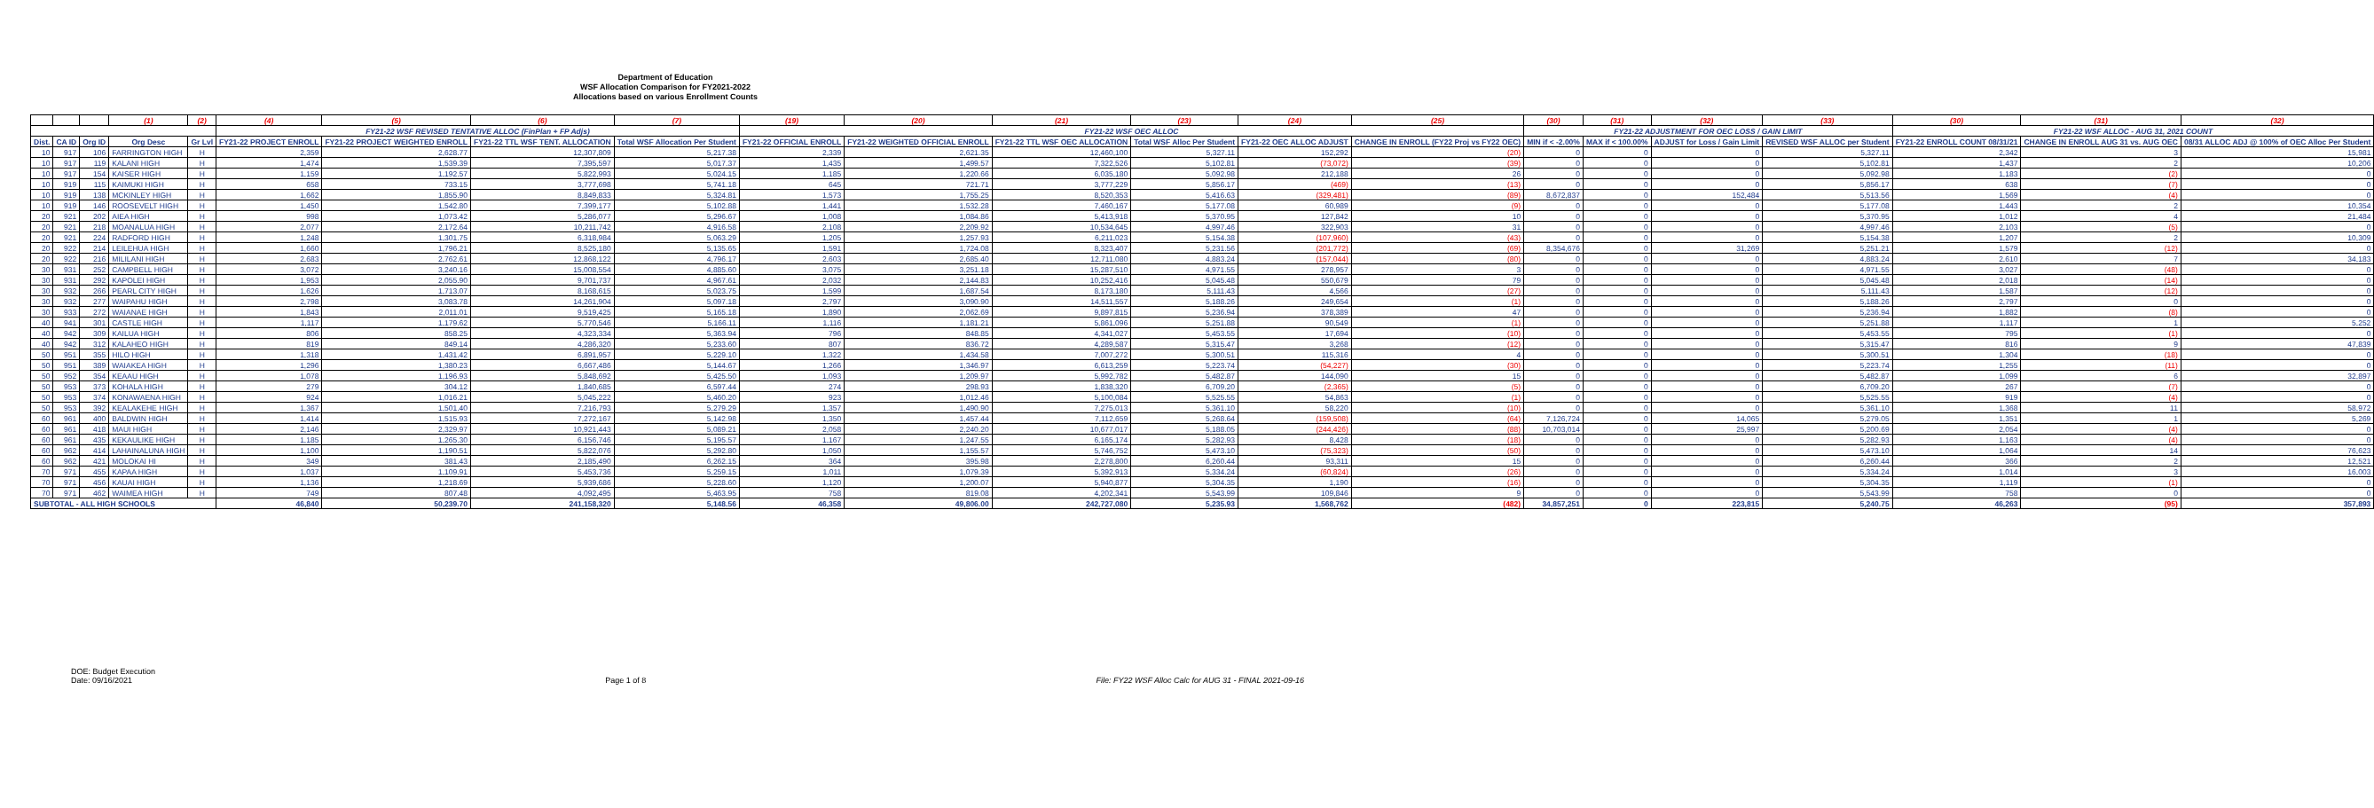Department of Education
WSF Allocation Comparison for FY2021-2022
Allocations based on various Enrollment Counts
| | | | (1) | (2) | (4) | (5) | (6) | (7) | (19) | (20) | (21) | (23) | (24) | (25) | (30) | (31) | (32) | (33) | (30) | (31) | (32) |
| --- | --- | --- | --- | --- | --- | --- | --- | --- | --- | --- | --- | --- | --- | --- | --- | --- | --- | --- | --- | --- | --- |
| | | | | | FY21-22 WSF REVISED TENTATIVE ALLOC (FinPlan + FP Adjs) | | | | FY21-22 WSF OEC ALLOC | | | | | | FY21-22 ADJUSTMENT FOR OEC LOSS / GAIN LIMIT | | | | FY21-22 WSF ALLOC - AUG 31, 2021 COUNT | | |
| Dist. | CA ID | Org ID | Org Desc | Gr Lvl | FY21-22 PROJECT ENROLL | FY21-22 PROJECT WEIGHTED ENROLL | FY21-22 TTL WSF TENT. ALLOCATION | Total WSF Allocation Per Student | FY21-22 OFFICIAL ENROLL | FY21-22 WEIGHTED OFFICIAL ENROLL | FY21-22 TTL WSF OEC ALLOCATION | Total WSF Alloc Per Student | FY21-22 OEC ALLOC ADJUST | CHANGE IN ENROLL (FY22 Proj vs FY22 OEC) | MIN if < -2.00% | MAX if < 100.00% | ADJUST for Loss / Gain Limit | REVISED WSF ALLOC per Student | FY21-22 ENROLL COUNT 08/31/21 | CHANGE IN ENROLL AUG 31 vs. AUG OEC | 08/31 ALLOC ADJ @ 100% of OEC Alloc Per Student |
| 10 | 917 | 106 | FARRINGTON HIGH | H | 2,359 | 2,628.77 | 12,307,809 | 5,217.38 | 2,339 | 2,621.35 | 12,460,100 | 5,327.11 | 152,292 | (20) | 0 | 0 | 0 | 5,327.11 | 2,342 | 3 | 15,981 |
| 10 | 917 | 119 | KALANI HIGH | H | 1,474 | 1,539.39 | 7,395,597 | 5,017.37 | 1,435 | 1,499.57 | 7,322,526 | 5,102.81 | (73,072) | (39) | 0 | 0 | 0 | 5,102.81 | 1,437 | 2 | 10,206 |
| 10 | 917 | 154 | KAISER HIGH | H | 1,159 | 1,192.57 | 5,822,993 | 5,024.15 | 1,185 | 1,220.66 | 6,035,180 | 5,092.98 | 212,188 | 26 | 0 | 0 | 0 | 5,092.98 | 1,183 | (2) | 0 |
| 10 | 919 | 115 | KAIMUKI HIGH | H | 658 | 733.15 | 3,777,698 | 5,741.18 | 645 | 721.71 | 3,777,229 | 5,856.17 | (469) | (13) | 0 | 0 | 0 | 5,856.17 | 638 | (7) | 0 |
| 10 | 919 | 138 | MCKINLEY HIGH | H | 1,662 | 1,855.90 | 8,849,833 | 5,324.81 | 1,573 | 1,755.25 | 8,520,353 | 5,416.63 | (329,481) | (89) | 8,672,837 | 0 | 152,484 | 5,513.56 | 1,569 | (4) | 0 |
| 10 | 919 | 146 | ROOSEVELT HIGH | H | 1,450 | 1,542.80 | 7,399,177 | 5,102.88 | 1,441 | 1,532.28 | 7,460,167 | 5,177.08 | 60,989 | (9) | 0 | 0 | 0 | 5,177.08 | 1,443 | 2 | 10,354 |
| 20 | 921 | 202 | AIEA HIGH | H | 998 | 1,073.42 | 5,286,077 | 5,296.67 | 1,008 | 1,084.86 | 5,413,918 | 5,370.95 | 127,842 | 10 | 0 | 0 | 0 | 5,370.95 | 1,012 | 4 | 21,484 |
| 20 | 921 | 218 | MOANALUA HIGH | H | 2,077 | 2,172.64 | 10,211,742 | 4,916.58 | 2,108 | 2,209.92 | 10,534,645 | 4,997.46 | 322,903 | 31 | 0 | 0 | 0 | 4,997.46 | 2,103 | (5) | 0 |
| 20 | 921 | 224 | RADFORD HIGH | H | 1,248 | 1,301.75 | 6,318,984 | 5,063.29 | 1,205 | 1,257.93 | 6,211,023 | 5,154.38 | (107,960) | (43) | 0 | 0 | 0 | 5,154.38 | 1,207 | 2 | 10,309 |
| 20 | 922 | 214 | LEILEHUA HIGH | H | 1,660 | 1,796.21 | 8,525,180 | 5,135.65 | 1,591 | 1,724.08 | 8,323,407 | 5,231.56 | (201,772) | (69) | 8,354,676 | 0 | 31,269 | 5,251.21 | 1,579 | (12) | 0 |
| 20 | 922 | 216 | MILILANI HIGH | H | 2,683 | 2,762.61 | 12,868,122 | 4,796.17 | 2,603 | 2,685.40 | 12,711,080 | 4,883.24 | (157,044) | (80) | 0 | 0 | 0 | 4,883.24 | 2,610 | 7 | 34,183 |
| 30 | 931 | 252 | CAMPBELL HIGH | H | 3,072 | 3,240.16 | 15,008,554 | 4,885.60 | 3,075 | 3,251.18 | 15,287,510 | 4,971.55 | 278,957 | 3 | 0 | 0 | 0 | 4,971.55 | 3,027 | (48) | 0 |
| 30 | 931 | 292 | KAPOLEI HIGH | H | 1,953 | 2,055.90 | 9,701,737 | 4,967.61 | 2,032 | 2,144.83 | 10,252,416 | 5,045.48 | 550,679 | 79 | 0 | 0 | 0 | 5,045.48 | 2,018 | (14) | 0 |
| 30 | 932 | 266 | PEARL CITY HIGH | H | 1,626 | 1,713.07 | 8,168,615 | 5,023.75 | 1,599 | 1,687.54 | 8,173,180 | 5,111.43 | 4,566 | (27) | 0 | 0 | 0 | 5,111.43 | 1,587 | (12) | 0 |
| 30 | 932 | 277 | WAIPAHU HIGH | H | 2,798 | 3,083.78 | 14,261,904 | 5,097.18 | 2,797 | 3,090.90 | 14,511,557 | 5,188.26 | 249,654 | (1) | 0 | 0 | 0 | 5,188.26 | 2,797 | 0 | 0 |
| 30 | 933 | 272 | WAIANAE HIGH | H | 1,843 | 2,011.01 | 9,519,425 | 5,165.18 | 1,890 | 2,062.69 | 9,897,815 | 5,236.94 | 378,389 | 47 | 0 | 0 | 0 | 5,236.94 | 1,882 | (8) | 0 |
| 40 | 941 | 301 | CASTLE HIGH | H | 1,117 | 1,179.62 | 5,770,546 | 5,166.11 | 1,116 | 1,181.21 | 5,861,096 | 5,251.88 | 90,549 | (1) | 0 | 0 | 0 | 5,251.88 | 1,117 | 1 | 5,252 |
| 40 | 942 | 309 | KAILUA HIGH | H | 806 | 858.25 | 4,323,334 | 5,363.94 | 796 | 848.85 | 4,341,027 | 5,453.55 | 17,694 | (10) | 0 | 0 | 0 | 5,453.55 | 795 | (1) | 0 |
| 40 | 942 | 312 | KALAHEO HIGH | H | 819 | 849.14 | 4,286,320 | 5,233.60 | 807 | 836.72 | 4,289,587 | 5,315.47 | 3,268 | (12) | 0 | 0 | 0 | 5,315.47 | 816 | 9 | 47,839 |
| 50 | 951 | 355 | HILO HIGH | H | 1,318 | 1,431.42 | 6,891,957 | 5,229.10 | 1,322 | 1,434.58 | 7,007,272 | 5,300.51 | 115,316 | 4 | 0 | 0 | 0 | 5,300.51 | 1,304 | (18) | 0 |
| 50 | 951 | 389 | WAIAKEA HIGH | H | 1,296 | 1,380.23 | 6,667,486 | 5,144.67 | 1,266 | 1,346.97 | 6,613,259 | 5,223.74 | (54,227) | (30) | 0 | 0 | 0 | 5,223.74 | 1,255 | (11) | 0 |
| 50 | 952 | 354 | KEAAU HIGH | H | 1,078 | 1,196.93 | 5,848,692 | 5,425.50 | 1,093 | 1,209.97 | 5,992,782 | 5,482.87 | 144,090 | 15 | 0 | 0 | 0 | 5,482.87 | 1,099 | 6 | 32,897 |
| 50 | 953 | 373 | KOHALA HIGH | H | 279 | 304.12 | 1,840,685 | 6,597.44 | 274 | 298.93 | 1,838,320 | 6,709.20 | (2,365) | (5) | 0 | 0 | 0 | 6,709.20 | 267 | (7) | 0 |
| 50 | 953 | 374 | KONAWAENA HIGH | H | 924 | 1,016.21 | 5,045,222 | 5,460.20 | 923 | 1,012.46 | 5,100,084 | 5,525.55 | 54,863 | (1) | 0 | 0 | 0 | 5,525.55 | 919 | (4) | 0 |
| 50 | 953 | 392 | KEALAKEHE HIGH | H | 1,367 | 1,501.40 | 7,216,793 | 5,279.29 | 1,357 | 1,490.90 | 7,275,013 | 5,361.10 | 58,220 | (10) | 0 | 0 | 0 | 5,361.10 | 1,368 | 11 | 58,972 |
| 60 | 961 | 400 | BALDWIN HIGH | H | 1,414 | 1,515.93 | 7,272,167 | 5,142.98 | 1,350 | 1,457.44 | 7,112,659 | 5,268.64 | (159,508) | (64) | 7,126,724 | 0 | 14,065 | 5,279.05 | 1,351 | 1 | 5,269 |
| 60 | 961 | 418 | MAUI HIGH | H | 2,146 | 2,329.97 | 10,921,443 | 5,089.21 | 2,058 | 2,240.20 | 10,677,017 | 5,188.05 | (244,426) | (88) | 10,703,014 | 0 | 25,997 | 5,200.69 | 2,054 | (4) | 0 |
| 60 | 961 | 435 | KEKAULIKE HIGH | H | 1,185 | 1,265.30 | 6,156,746 | 5,195.57 | 1,167 | 1,247.55 | 6,165,174 | 5,282.93 | 8,428 | (18) | 0 | 0 | 0 | 5,282.93 | 1,163 | (4) | 0 |
| 60 | 962 | 414 | LAHAINALUNA HIGH | H | 1,100 | 1,190.51 | 5,822,076 | 5,292.80 | 1,050 | 1,155.57 | 5,746,752 | 5,473.10 | (75,323) | (50) | 0 | 0 | 0 | 5,473.10 | 1,064 | 14 | 76,623 |
| 60 | 962 | 421 | MOLOKAI HI | H | 349 | 381.43 | 2,185,490 | 6,262.15 | 364 | 395.98 | 2,278,800 | 6,260.44 | 93,311 | 15 | 0 | 0 | 0 | 6,260.44 | 366 | 2 | 12,521 |
| 70 | 971 | 455 | KAPAA HIGH | H | 1,037 | 1,109.91 | 5,453,736 | 5,259.15 | 1,011 | 1,079.39 | 5,392,913 | 5,334.24 | (60,824) | (26) | 0 | 0 | 0 | 5,334.24 | 1,014 | 3 | 16,003 |
| 70 | 971 | 456 | KAUAI HIGH | H | 1,136 | 1,218.69 | 5,939,686 | 5,228.60 | 1,120 | 1,200.07 | 5,940,877 | 5,304.35 | 1,190 | (16) | 0 | 0 | 0 | 5,304.35 | 1,119 | (1) | 0 |
| 70 | 971 | 462 | WAIMEA HIGH | H | 749 | 807.48 | 4,092,495 | 5,463.95 | 758 | 819.08 | 4,202,341 | 5,543.99 | 109,846 | 9 | 0 | 0 | 0 | 5,543.99 | 758 | 0 | 0 |
| SUBTOTAL - ALL HIGH SCHOOLS | | | | | 46,840 | 50,239.70 | 241,158,320 | 5,148.56 | 46,358 | 49,806.00 | 242,727,080 | 5,235.93 | 1,568,762 | (482) | 34,857,251 | 0 | 223,815 | 5,240.75 | 46,263 | (95) | 357,893 |
DOE: Budget Execution
Date: 09/16/2021
Page 1 of 8 File: FY22 WSF Alloc Calc for AUG 31 - FINAL 2021-09-16